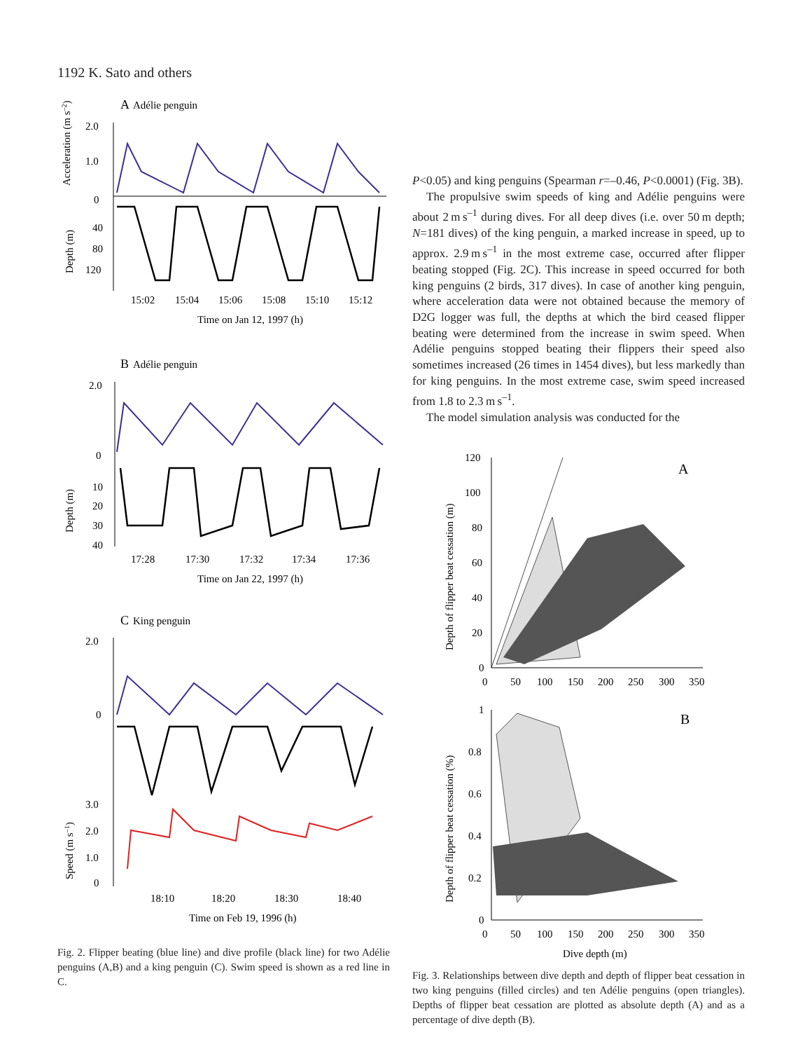1192 K. Sato and others
A
Adélie penguin
2.0
1.0
0
40
80
120
15:02
15:04
15:06
15:08
15:10
15:12
Time on Jan 12, 1997 (h)
B
Adélie penguin
2.0
0
10
20
30
40
17:28
17:30
17:32
17:34
17:36
Time on Jan 22, 1997 (h)
C
King penguin
2.0
0
3.0
2.0
1.0
0
18:10
18:20
18:30
18:40
Time on Feb 19, 1996 (h)
Acceleration (m s–2)
Depth (m)
Depth (m)
Speed (m s–1)
Fig. 2. Flipper beating (blue line) and dive profile (black line) for two Adélie penguins (A,B) and a king penguin (C). Swim speed is shown as a red line in C.
P<0.05) and king penguins (Spearman r=–0.46, P<0.0001) (Fig. 3B).
The propulsive swim speeds of king and Adélie penguins were about 2 m s<sup>–1</sup> during dives. For all deep dives (i.e. over 50 m depth; N=181 dives) of the king penguin, a marked increase in speed, up to approx. 2.9 m s<sup>–1</sup> in the most extreme case, occurred after flipper beating stopped (Fig. 2C). This increase in speed occurred for both king penguins (2 birds, 317 dives). In case of another king penguin, where acceleration data were not obtained because the memory of D2G logger was full, the depths at which the bird ceased flipper beating were determined from the increase in swim speed. When Adélie penguins stopped beating their flippers their speed also sometimes increased (26 times in 1454 dives), but less markedly than for king penguins. In the most extreme case, swim speed increased from 1.8 to 2.3 m s<sup>–1</sup>.
The model simulation analysis was conducted for the
A
120
100
80
60
40
20
0
0
50
100
150
200
250
300
350
Depth of flipper beat cessation (m)
B
1
0.8
0.6
0.4
0.2
0
0
50
100
150
200
250
300
350
Dive depth (m)
Depth of flipper beat cessation (%)
Fig. 3. Relationships between dive depth and depth of flipper beat cessation in two king penguins (filled circles) and ten Adélie penguins (open triangles). Depths of flipper beat cessation are plotted as absolute depth (A) and as a percentage of dive depth (B).